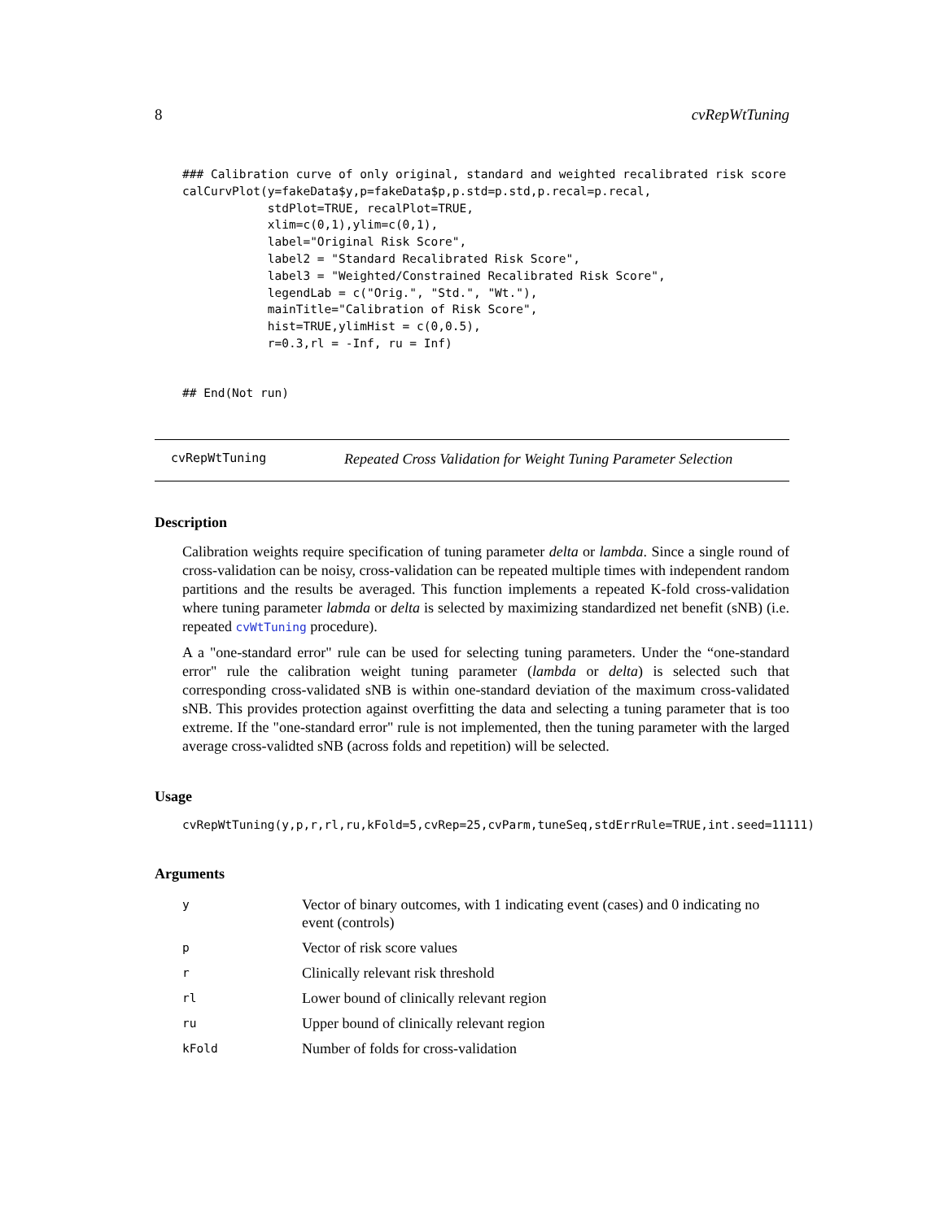8 cvRepWtTuning
### Calibration curve of only original, standard and weighted recalibrated risk score
calCurvPlot(y=fakeData$y,p=fakeData$p,p.std=p.std,p.recal=p.recal,
            stdPlot=TRUE, recalPlot=TRUE,
            xlim=c(0,1),ylim=c(0,1),
            label="Original Risk Score",
            label2 = "Standard Recalibrated Risk Score",
            label3 = "Weighted/Constrained Recalibrated Risk Score",
            legendLab = c("Orig.", "Std.", "Wt."),
            mainTitle="Calibration of Risk Score",
            hist=TRUE,ylimHist = c(0,0.5),
            r=0.3,rl = -Inf, ru = Inf)
## End(Not run)
cvRepWtTuning Repeated Cross Validation for Weight Tuning Parameter Selection
Description
Calibration weights require specification of tuning parameter delta or lambda. Since a single round of cross-validation can be noisy, cross-validation can be repeated multiple times with independent random partitions and the results be averaged. This function implements a repeated K-fold cross-validation where tuning parameter labmda or delta is selected by maximizing standardized net benefit (sNB) (i.e. repeated cvWtTuning procedure).
A a "one-standard error" rule can be used for selecting tuning parameters. Under the “one-standard error" rule the calibration weight tuning parameter (lambda or delta) is selected such that corresponding cross-validated sNB is within one-standard deviation of the maximum cross-validated sNB. This provides protection against overfitting the data and selecting a tuning parameter that is too extreme. If the "one-standard error" rule is not implemented, then the tuning parameter with the larged average cross-validted sNB (across folds and repetition) will be selected.
Usage
cvRepWtTuning(y,p,r,rl,ru,kFold=5,cvRep=25,cvParm,tuneSeq,stdErrRule=TRUE,int.seed=11111)
Arguments
| y | Vector of binary outcomes, with 1 indicating event (cases) and 0 indicating no event (controls) |
| p | Vector of risk score values |
| r | Clinically relevant risk threshold |
| rl | Lower bound of clinically relevant region |
| ru | Upper bound of clinically relevant region |
| kFold | Number of folds for cross-validation |